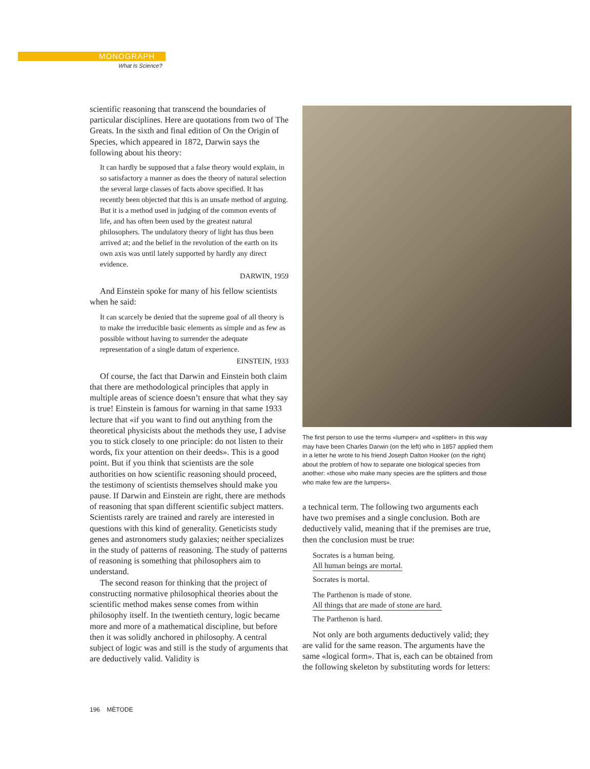MONOGRAPH
What Is Science?
scientific reasoning that transcend the boundaries of particular disciplines. Here are quotations from two of The Greats. In the sixth and final edition of On the Origin of Species, which appeared in 1872, Darwin says the following about his theory:
It can hardly be supposed that a false theory would explain, in so satisfactory a manner as does the theory of natural selection the several large classes of facts above specified. It has recently been objected that this is an unsafe method of arguing. But it is a method used in judging of the common events of life, and has often been used by the greatest natural philosophers. The undulatory theory of light has thus been arrived at; and the belief in the revolution of the earth on its own axis was until lately supported by hardly any direct evidence.
DARWIN, 1959
And Einstein spoke for many of his fellow scientists when he said:
It can scarcely be denied that the supreme goal of all theory is to make the irreducible basic elements as simple and as few as possible without having to surrender the adequate representation of a single datum of experience.
EINSTEIN, 1933
Of course, the fact that Darwin and Einstein both claim that there are methodological principles that apply in multiple areas of science doesn’t ensure that what they say is true! Einstein is famous for warning in that same 1933 lecture that «if you want to find out anything from the theoretical physicists about the methods they use, I advise you to stick closely to one principle: do not listen to their words, fix your attention on their deeds». This is a good point. But if you think that scientists are the sole authorities on how scientific reasoning should proceed, the testimony of scientists themselves should make you pause. If Darwin and Einstein are right, there are methods of reasoning that span different scientific subject matters. Scientists rarely are trained and rarely are interested in questions with this kind of generality. Geneticists study genes and astronomers study galaxies; neither specializes in the study of patterns of reasoning. The study of patterns of reasoning is something that philosophers aim to understand.
The second reason for thinking that the project of constructing normative philosophical theories about the scientific method makes sense comes from within philosophy itself. In the twentieth century, logic became more and more of a mathematical discipline, but before then it was solidly anchored in philosophy. A central subject of logic was and still is the study of arguments that are deductively valid. Validity is
The first person to use the terms «lumper» and «splitter» in this way may have been Charles Darwin (on the left) who in 1857 applied them in a letter he wrote to his friend Joseph Dalton Hooker (on the right) about the problem of how to separate one biological species from another: «those who make many species are the splitters and those who make few are the lumpers».
a technical term. The following two arguments each have two premises and a single conclusion. Both are deductively valid, meaning that if the premises are true, then the conclusion must be true:
Socrates is a human being.
All human beings are mortal.
Socrates is mortal.
The Parthenon is made of stone.
All things that are made of stone are hard.
The Parthenon is hard.
Not only are both arguments deductively valid; they are valid for the same reason. The arguments have the same «logical form». That is, each can be obtained from the following skeleton by substituting words for letters:
196 MÈTODE